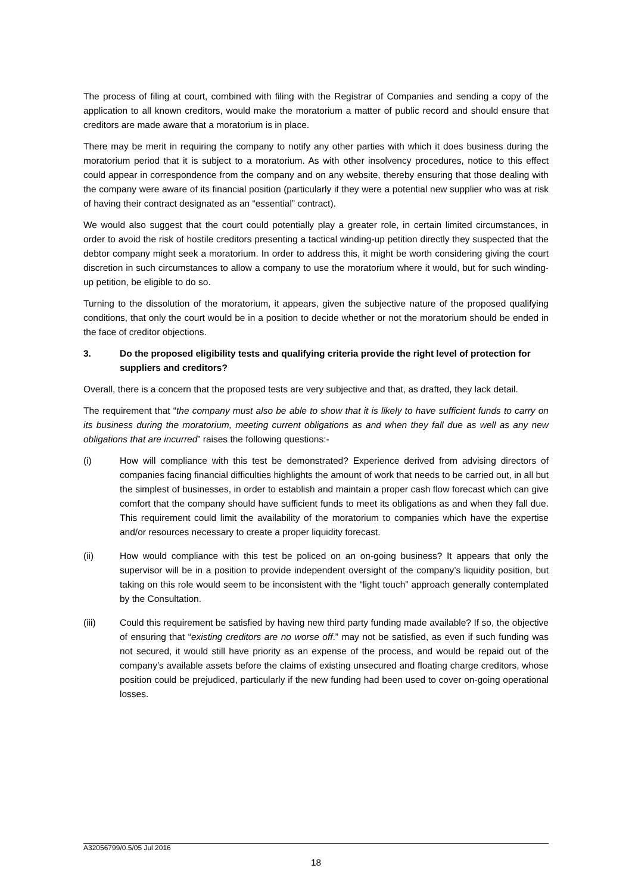The process of filing at court, combined with filing with the Registrar of Companies and sending a copy of the application to all known creditors, would make the moratorium a matter of public record and should ensure that creditors are made aware that a moratorium is in place.
There may be merit in requiring the company to notify any other parties with which it does business during the moratorium period that it is subject to a moratorium. As with other insolvency procedures, notice to this effect could appear in correspondence from the company and on any website, thereby ensuring that those dealing with the company were aware of its financial position (particularly if they were a potential new supplier who was at risk of having their contract designated as an “essential” contract).
We would also suggest that the court could potentially play a greater role, in certain limited circumstances, in order to avoid the risk of hostile creditors presenting a tactical winding-up petition directly they suspected that the debtor company might seek a moratorium. In order to address this, it might be worth considering giving the court discretion in such circumstances to allow a company to use the moratorium where it would, but for such winding-up petition, be eligible to do so.
Turning to the dissolution of the moratorium, it appears, given the subjective nature of the proposed qualifying conditions, that only the court would be in a position to decide whether or not the moratorium should be ended in the face of creditor objections.
3. Do the proposed eligibility tests and qualifying criteria provide the right level of protection for suppliers and creditors?
Overall, there is a concern that the proposed tests are very subjective and that, as drafted, they lack detail.
The requirement that “the company must also be able to show that it is likely to have sufficient funds to carry on its business during the moratorium, meeting current obligations as and when they fall due as well as any new obligations that are incurred” raises the following questions:-
(i) How will compliance with this test be demonstrated? Experience derived from advising directors of companies facing financial difficulties highlights the amount of work that needs to be carried out, in all but the simplest of businesses, in order to establish and maintain a proper cash flow forecast which can give comfort that the company should have sufficient funds to meet its obligations as and when they fall due. This requirement could limit the availability of the moratorium to companies which have the expertise and/or resources necessary to create a proper liquidity forecast.
(ii) How would compliance with this test be policed on an on-going business? It appears that only the supervisor will be in a position to provide independent oversight of the company’s liquidity position, but taking on this role would seem to be inconsistent with the “light touch” approach generally contemplated by the Consultation.
(iii) Could this requirement be satisfied by having new third party funding made available? If so, the objective of ensuring that “existing creditors are no worse off.” may not be satisfied, as even if such funding was not secured, it would still have priority as an expense of the process, and would be repaid out of the company’s available assets before the claims of existing unsecured and floating charge creditors, whose position could be prejudiced, particularly if the new funding had been used to cover on-going operational losses.
A32056799/0.5/05 Jul 2016
18